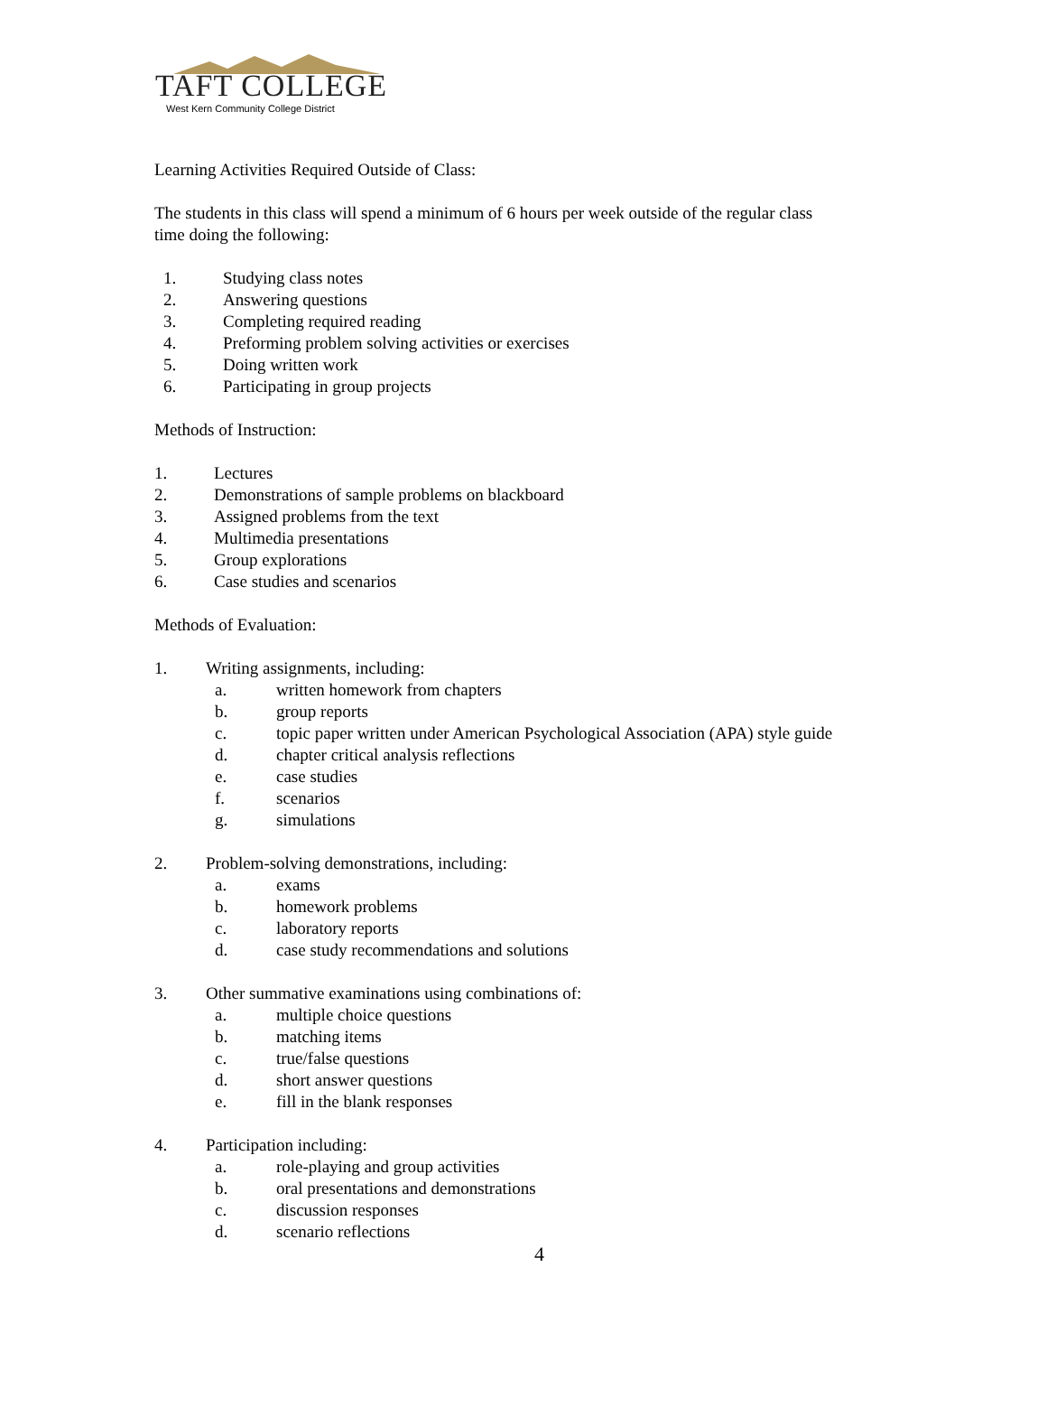TAFT COLLEGE
West Kern Community College District
Learning Activities Required Outside of Class:
The students in this class will spend a minimum of 6 hours per week outside of the regular class
time doing the following:
1. Studying class notes
2. Answering questions
3. Completing required reading
4. Preforming problem solving activities or exercises
5. Doing written work
6. Participating in group projects
Methods of Instruction:
1. Lectures
2. Demonstrations of sample problems on blackboard
3. Assigned problems from the text
4. Multimedia presentations
5. Group explorations
6. Case studies and scenarios
Methods of Evaluation:
1. Writing assignments, including:
a. written homework from chapters
b. group reports
c. topic paper written under American Psychological Association (APA) style guide
d. chapter critical analysis reflections
e. case studies
f. scenarios
g. simulations
2. Problem-solving demonstrations, including:
a. exams
b. homework problems
c. laboratory reports
d. case study recommendations and solutions
3. Other summative examinations using combinations of:
a. multiple choice questions
b. matching items
c. true/false questions
d. short answer questions
e. fill in the blank responses
4. Participation including:
a. role-playing and group activities
b. oral presentations and demonstrations
c. discussion responses
d. scenario reflections
4